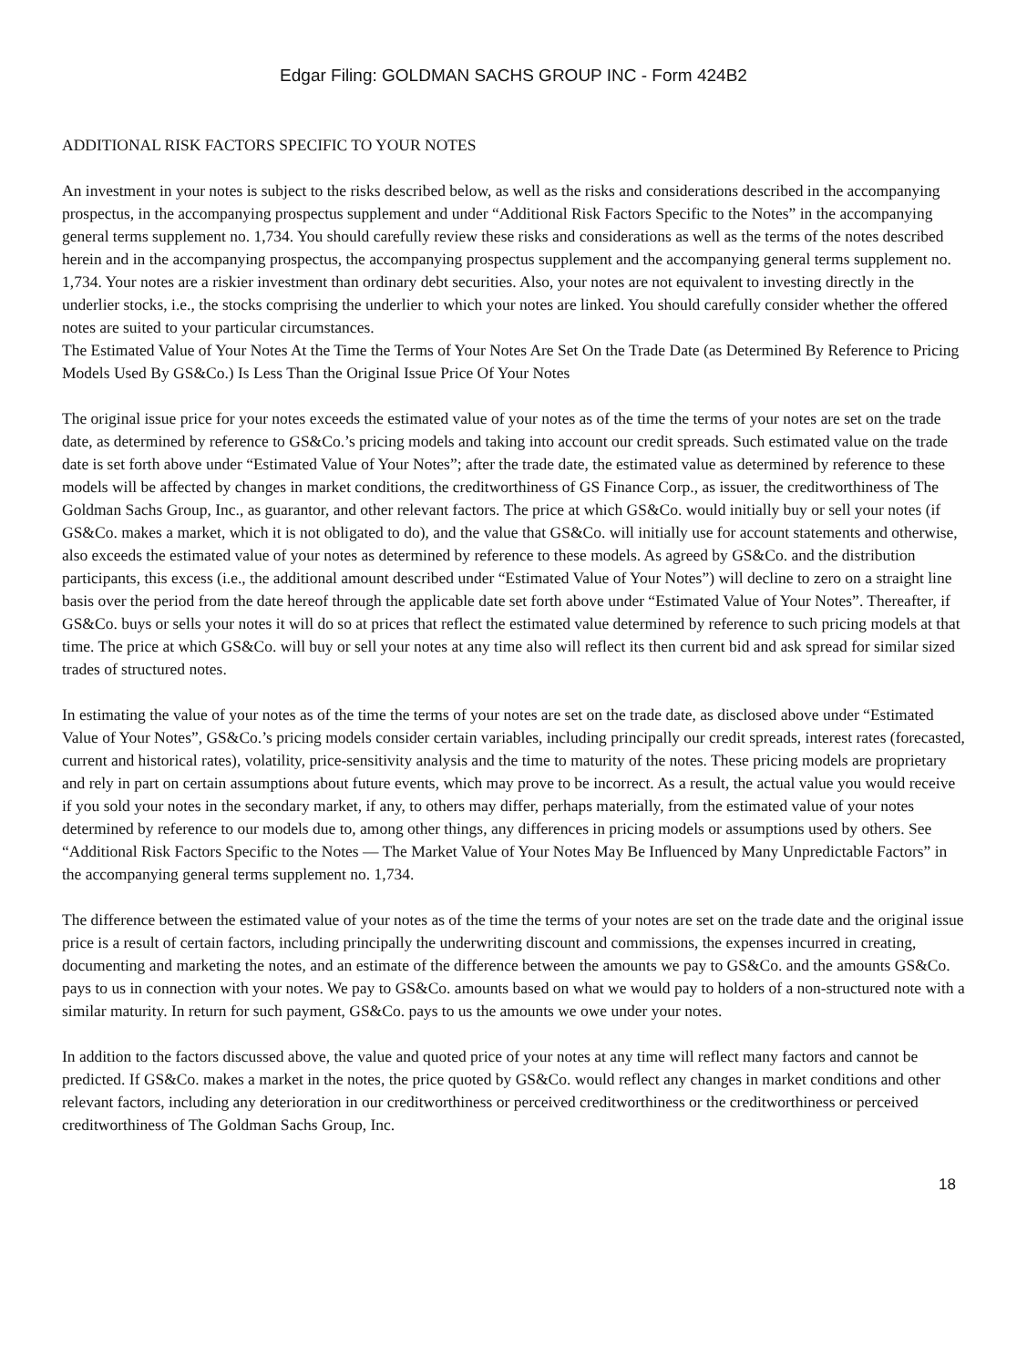Edgar Filing: GOLDMAN SACHS GROUP INC - Form 424B2
ADDITIONAL RISK FACTORS SPECIFIC TO YOUR NOTES
An investment in your notes is subject to the risks described below, as well as the risks and considerations described in the accompanying prospectus, in the accompanying prospectus supplement and under “Additional Risk Factors Specific to the Notes” in the accompanying general terms supplement no. 1,734. You should carefully review these risks and considerations as well as the terms of the notes described herein and in the accompanying prospectus, the accompanying prospectus supplement and the accompanying general terms supplement no. 1,734. Your notes are a riskier investment than ordinary debt securities. Also, your notes are not equivalent to investing directly in the underlier stocks, i.e., the stocks comprising the underlier to which your notes are linked. You should carefully consider whether the offered notes are suited to your particular circumstances.
The Estimated Value of Your Notes At the Time the Terms of Your Notes Are Set On the Trade Date (as Determined By Reference to Pricing Models Used By GS&Co.) Is Less Than the Original Issue Price Of Your Notes
The original issue price for your notes exceeds the estimated value of your notes as of the time the terms of your notes are set on the trade date, as determined by reference to GS&Co.’s pricing models and taking into account our credit spreads. Such estimated value on the trade date is set forth above under “Estimated Value of Your Notes”; after the trade date, the estimated value as determined by reference to these models will be affected by changes in market conditions, the creditworthiness of GS Finance Corp., as issuer, the creditworthiness of The Goldman Sachs Group, Inc., as guarantor, and other relevant factors. The price at which GS&Co. would initially buy or sell your notes (if GS&Co. makes a market, which it is not obligated to do), and the value that GS&Co. will initially use for account statements and otherwise, also exceeds the estimated value of your notes as determined by reference to these models. As agreed by GS&Co. and the distribution participants, this excess (i.e., the additional amount described under “Estimated Value of Your Notes”) will decline to zero on a straight line basis over the period from the date hereof through the applicable date set forth above under “Estimated Value of Your Notes”. Thereafter, if GS&Co. buys or sells your notes it will do so at prices that reflect the estimated value determined by reference to such pricing models at that time. The price at which GS&Co. will buy or sell your notes at any time also will reflect its then current bid and ask spread for similar sized trades of structured notes.
In estimating the value of your notes as of the time the terms of your notes are set on the trade date, as disclosed above under “Estimated Value of Your Notes”, GS&Co.’s pricing models consider certain variables, including principally our credit spreads, interest rates (forecasted, current and historical rates), volatility, price-sensitivity analysis and the time to maturity of the notes. These pricing models are proprietary and rely in part on certain assumptions about future events, which may prove to be incorrect. As a result, the actual value you would receive if you sold your notes in the secondary market, if any, to others may differ, perhaps materially, from the estimated value of your notes determined by reference to our models due to, among other things, any differences in pricing models or assumptions used by others. See “Additional Risk Factors Specific to the Notes — The Market Value of Your Notes May Be Influenced by Many Unpredictable Factors” in the accompanying general terms supplement no. 1,734.
The difference between the estimated value of your notes as of the time the terms of your notes are set on the trade date and the original issue price is a result of certain factors, including principally the underwriting discount and commissions, the expenses incurred in creating, documenting and marketing the notes, and an estimate of the difference between the amounts we pay to GS&Co. and the amounts GS&Co. pays to us in connection with your notes. We pay to GS&Co. amounts based on what we would pay to holders of a non-structured note with a similar maturity. In return for such payment, GS&Co. pays to us the amounts we owe under your notes.
In addition to the factors discussed above, the value and quoted price of your notes at any time will reflect many factors and cannot be predicted. If GS&Co. makes a market in the notes, the price quoted by GS&Co. would reflect any changes in market conditions and other relevant factors, including any deterioration in our creditworthiness or perceived creditworthiness or the creditworthiness or perceived creditworthiness of The Goldman Sachs Group, Inc.
18